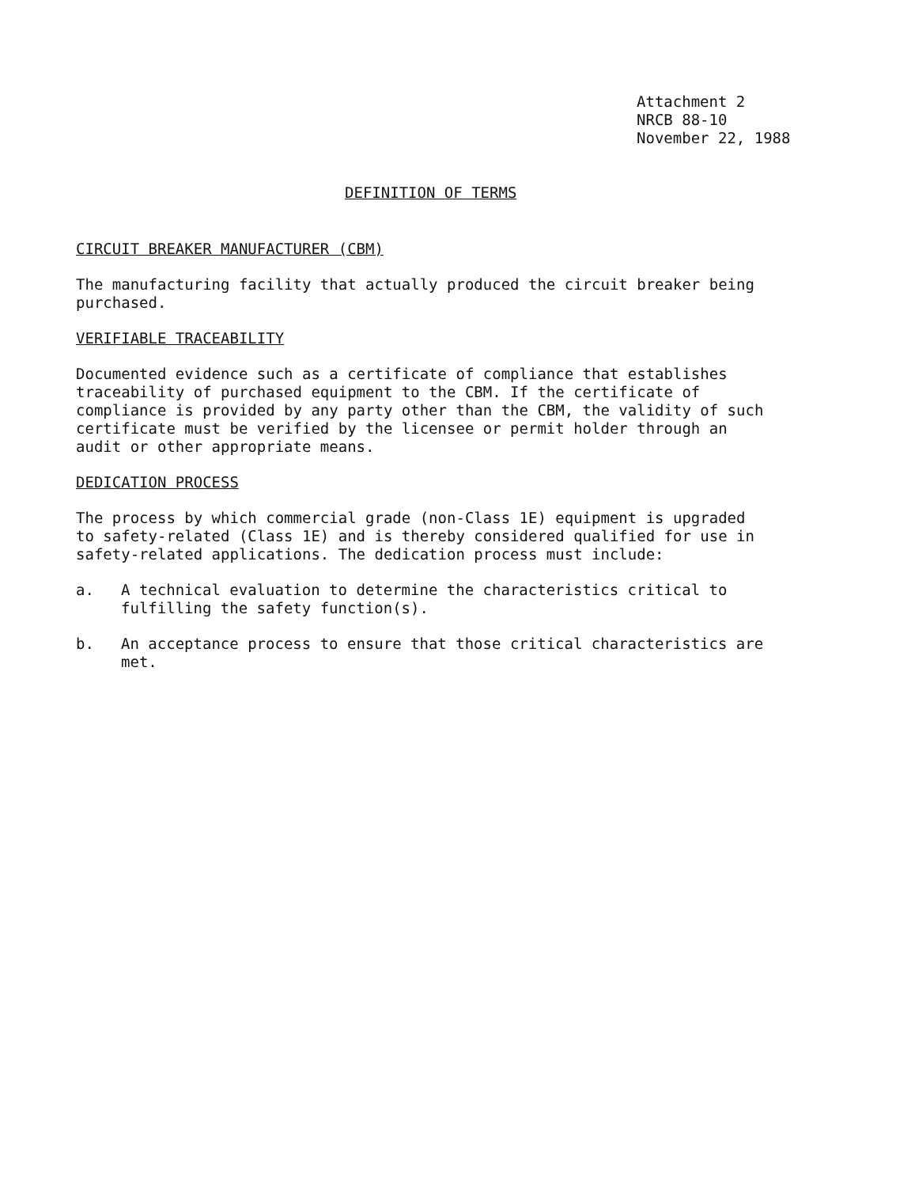Attachment 2
NRCB 88-10
November 22, 1988
DEFINITION OF TERMS
CIRCUIT BREAKER MANUFACTURER (CBM)
The manufacturing facility that actually produced the circuit breaker being purchased.
VERIFIABLE TRACEABILITY
Documented evidence such as a certificate of compliance that establishes traceability of purchased equipment to the CBM. If the certificate of compliance is provided by any party other than the CBM, the validity of such certificate must be verified by the licensee or permit holder through an audit or other appropriate means.
DEDICATION PROCESS
The process by which commercial grade (non-Class 1E) equipment is upgraded to safety-related (Class 1E) and is thereby considered qualified for use in safety-related applications. The dedication process must include:
a. A technical evaluation to determine the characteristics critical to fulfilling the safety function(s).
b. An acceptance process to ensure that those critical characteristics are met.